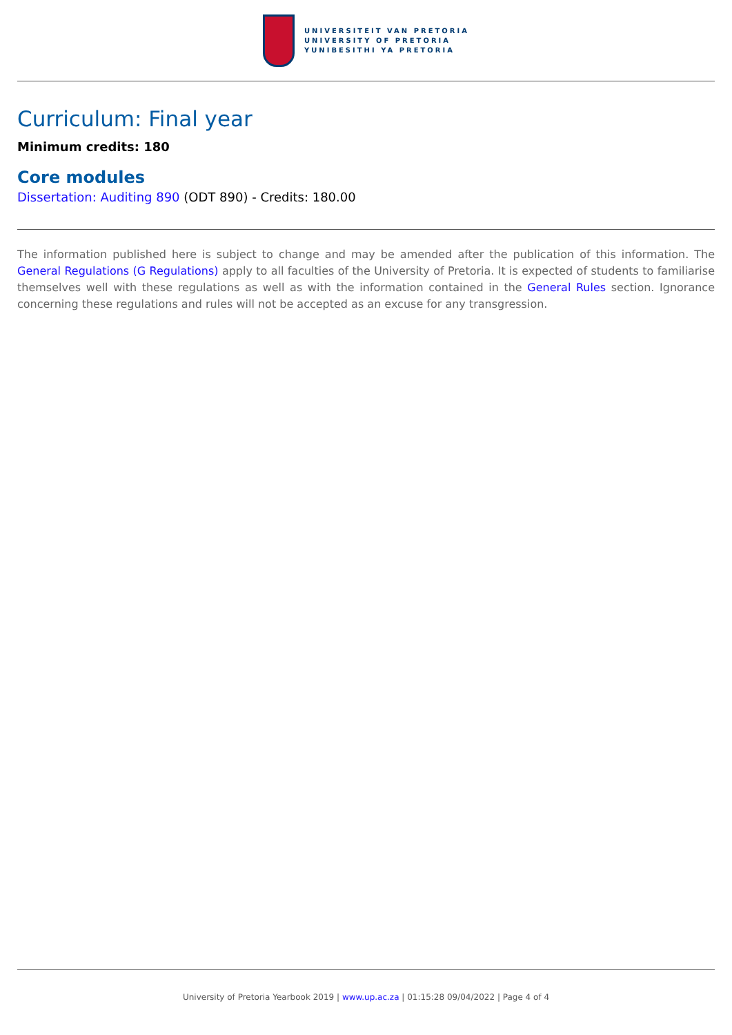UNIVERSITEIT VAN PRETORIA
UNIVERSITY OF PRETORIA
YUNIBESITHI YA PRETORIA
Curriculum: Final year
Minimum credits: 180
Core modules
Dissertation: Auditing 890 (ODT 890) - Credits: 180.00
The information published here is subject to change and may be amended after the publication of this information. The General Regulations (G Regulations) apply to all faculties of the University of Pretoria. It is expected of students to familiarise themselves well with these regulations as well as with the information contained in the General Rules section. Ignorance concerning these regulations and rules will not be accepted as an excuse for any transgression.
University of Pretoria Yearbook 2019 | www.up.ac.za | 01:15:28 09/04/2022 | Page 4 of 4